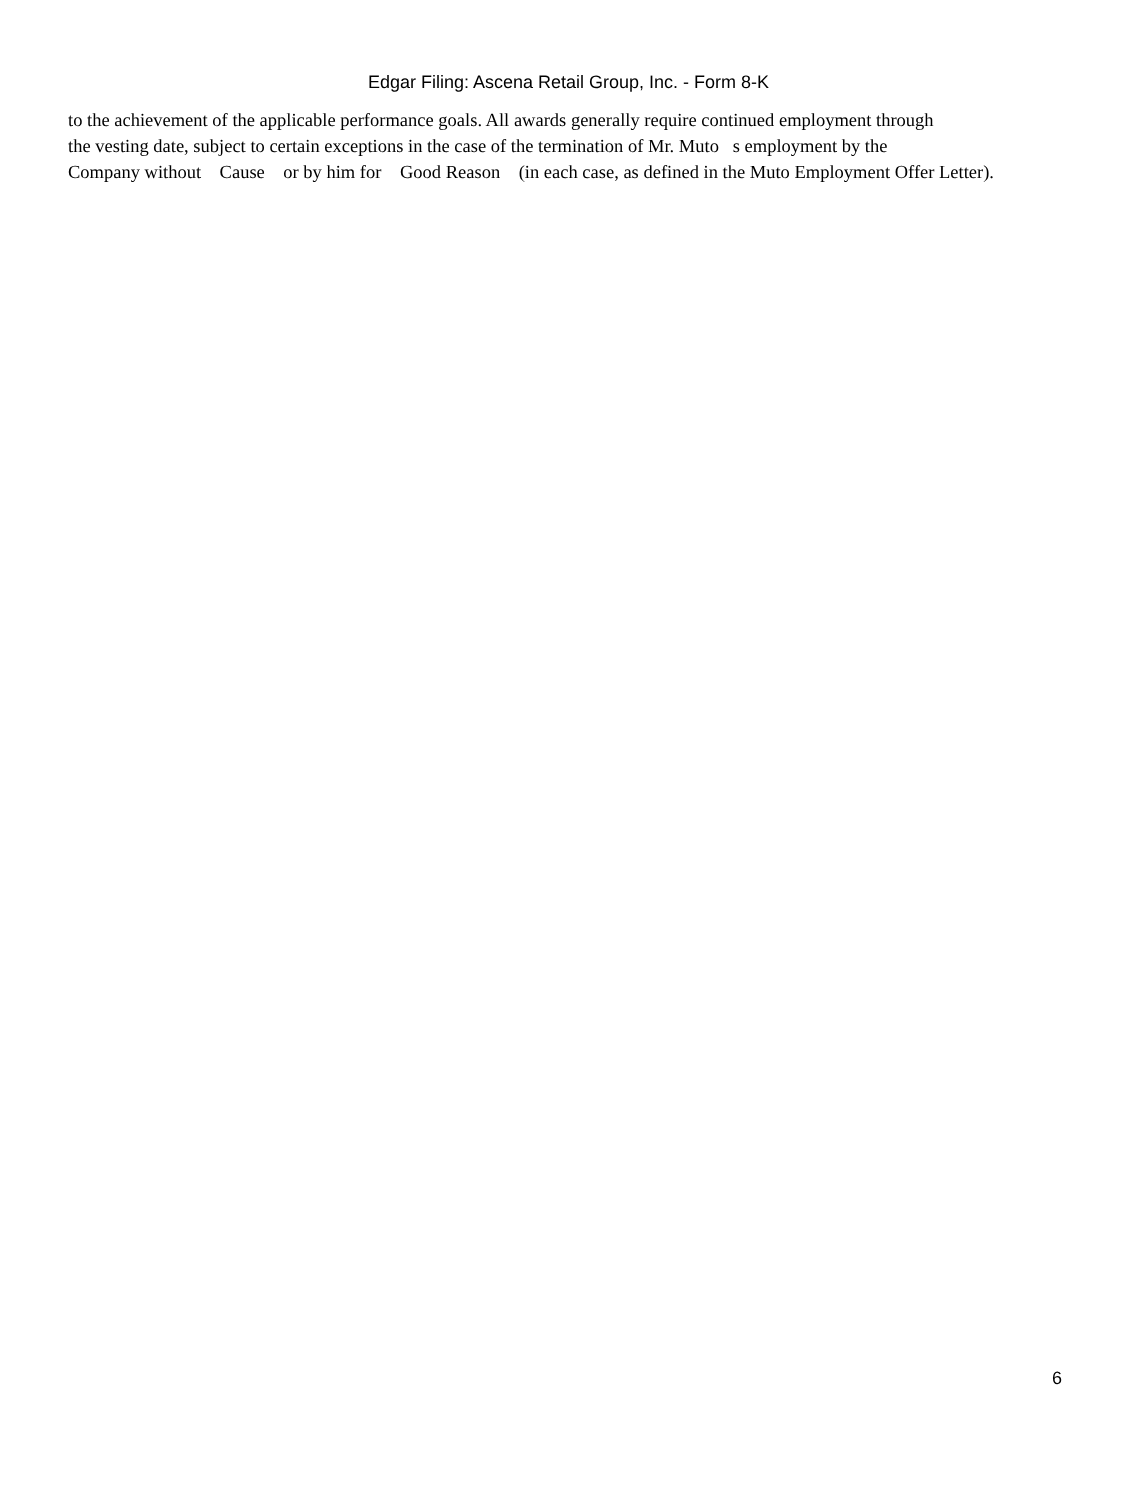Edgar Filing: Ascena Retail Group, Inc. - Form 8-K
to the achievement of the applicable performance goals. All awards generally require continued employment through the vesting date, subject to certain exceptions in the case of the termination of Mr. Muto s employment by the Company without Cause or by him for Good Reason (in each case, as defined in the Muto Employment Offer Letter).
6